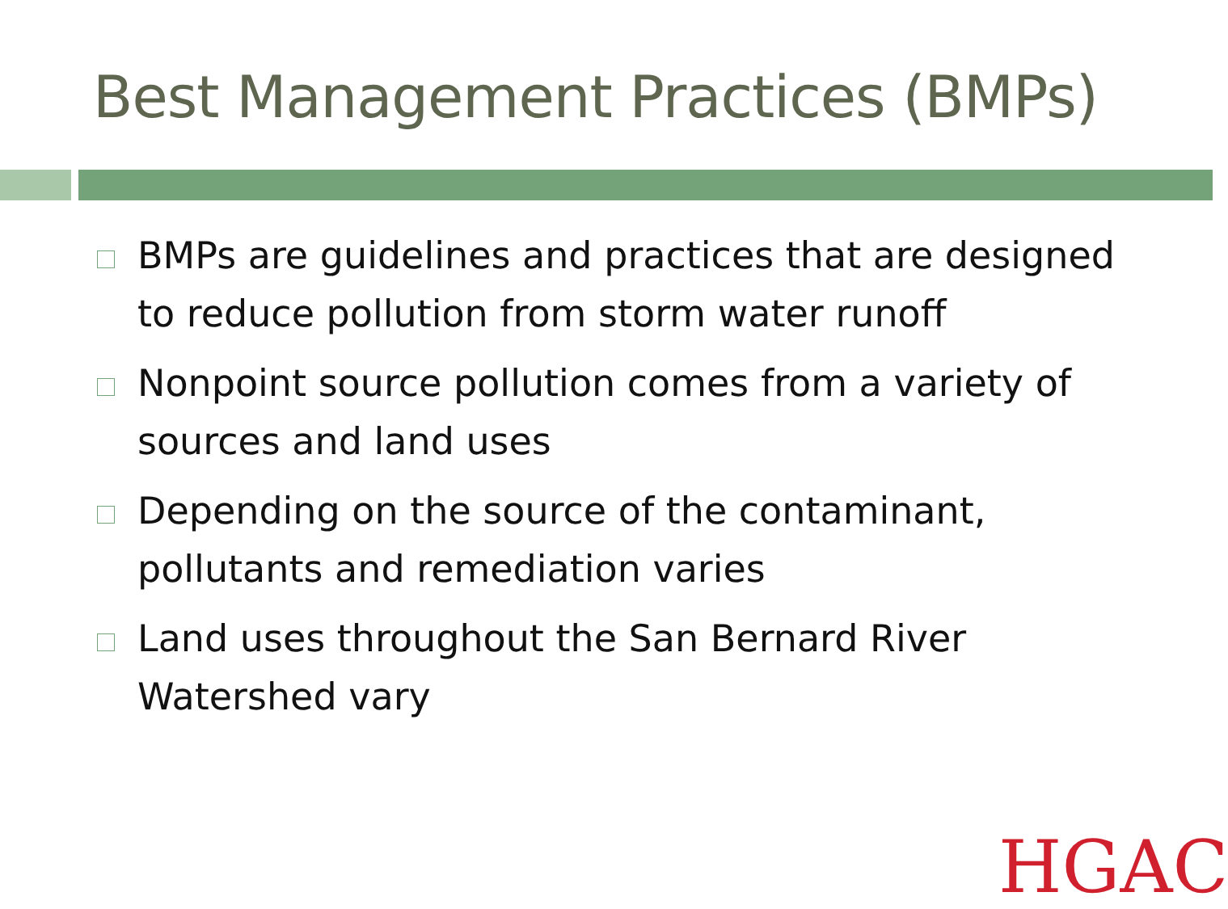Best Management Practices (BMPs)
BMPs are guidelines and practices that are designed to reduce pollution from storm water runoff
Nonpoint source pollution comes from a variety of sources and land uses
Depending on the source of the contaminant, pollutants and remediation varies
Land uses throughout the San Bernard River Watershed vary
HGAC